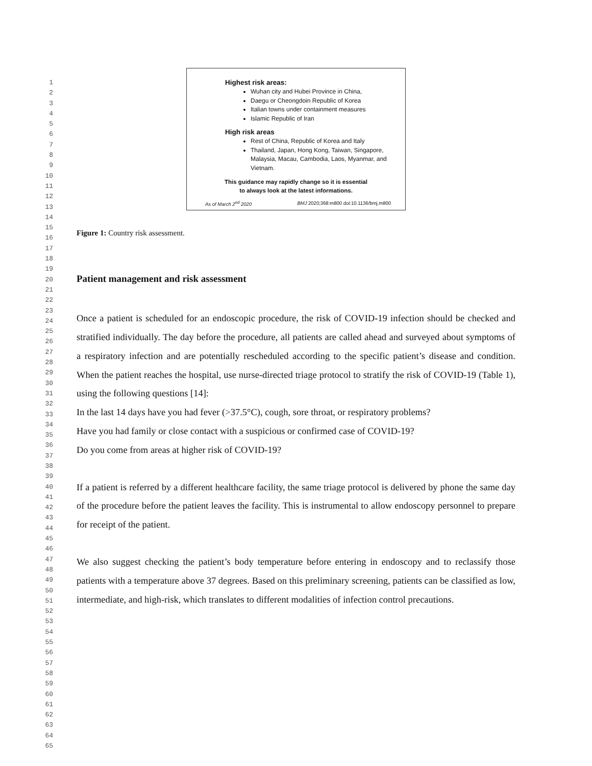1
2
3
4
5
6
7
8
9
10
11
12
13
14
15
16
17
18
19
20
21
22
23
24
25
26
27
28
29
30
31
32
33
34
35
36
37
38
39
40
41
42
43
44
45
46
47
48
49
50
51
52
53
54
55
56
57
58
59
60
61
62
63
64
65
Highest risk areas:
Wuhan city and Hubei Province in China,
Daegu or Cheongdoin Republic of Korea
Italian towns under containment measures
Islamic Republic of Iran
High risk areas
Rest of China, Republic of Korea and Italy
Thailand, Japan, Hong Kong, Taiwan, Singapore, Malaysia, Macau, Cambodia, Laos, Myanmar, and Vietnam.
This guidance may rapidly change so it is essential
to always look at the latest informations.
As of March 2<sup>nd</sup> 2020 BMJ 2020;368:m800 doi:10.1136/bmj.m800
Figure 1: Country risk assessment.
Patient management and risk assessment
Once a patient is scheduled for an endoscopic procedure, the risk of COVID-19 infection should be checked and stratified individually. The day before the procedure, all patients are called ahead and surveyed about symptoms of a respiratory infection and are potentially rescheduled according to the specific patient’s disease and condition. When the patient reaches the hospital, use nurse-directed triage protocol to stratify the risk of COVID-19 (Table 1), using the following questions [14]:
In the last 14 days have you had fever (>37.5°C), cough, sore throat, or respiratory problems?
Have you had family or close contact with a suspicious or confirmed case of COVID-19?
Do you come from areas at higher risk of COVID-19?
If a patient is referred by a different healthcare facility, the same triage protocol is delivered by phone the same day of the procedure before the patient leaves the facility. This is instrumental to allow endoscopy personnel to prepare for receipt of the patient.
We also suggest checking the patient’s body temperature before entering in endoscopy and to reclassify those patients with a temperature above 37 degrees. Based on this preliminary screening, patients can be classified as low, intermediate, and high-risk, which translates to different modalities of infection control precautions.